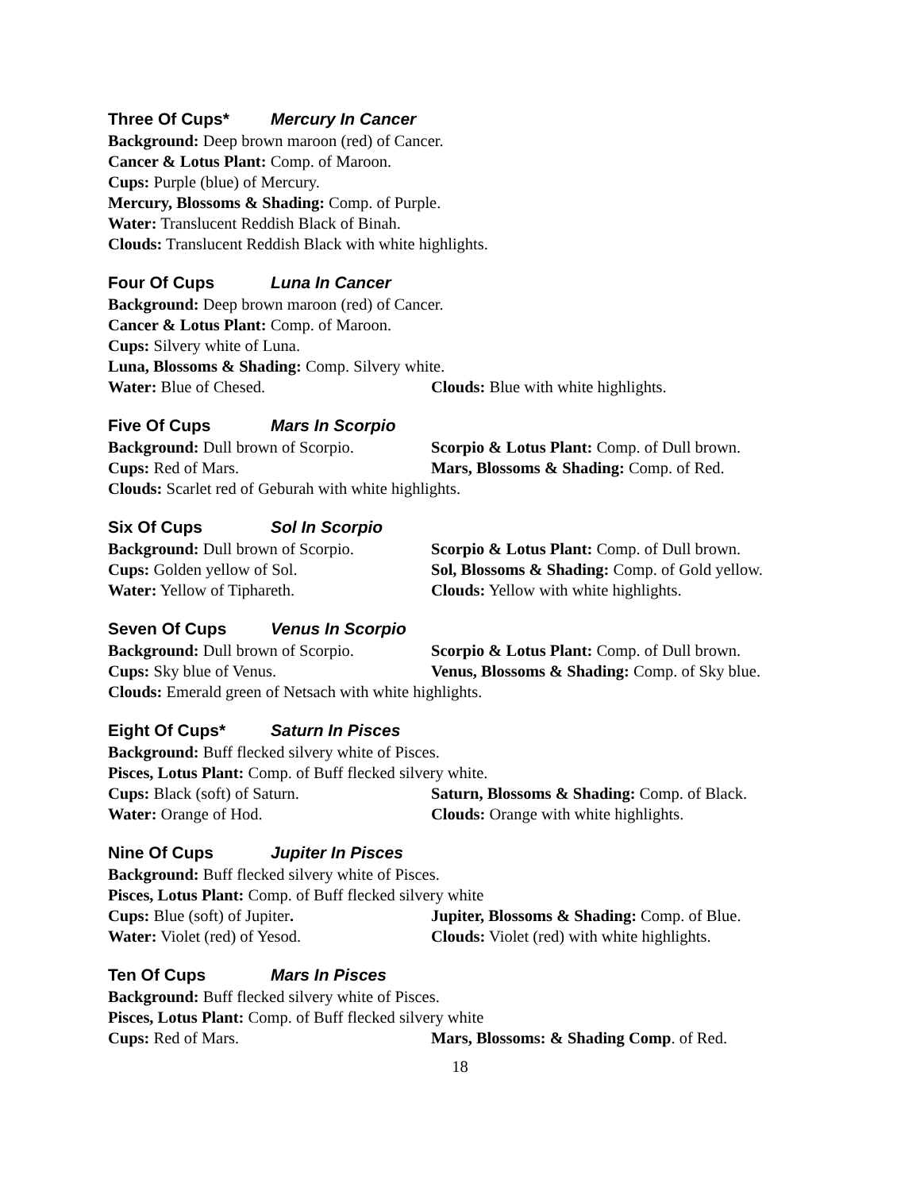Three Of Cups* Mercury In Cancer
Background: Deep brown maroon (red) of Cancer.
Cancer & Lotus Plant: Comp. of Maroon.
Cups: Purple (blue) of Mercury.
Mercury, Blossoms & Shading: Comp. of Purple.
Water: Translucent Reddish Black of Binah.
Clouds: Translucent Reddish Black with white highlights.
Four Of Cups Luna In Cancer
Background: Deep brown maroon (red) of Cancer.
Cancer & Lotus Plant: Comp. of Maroon.
Cups: Silvery white of Luna.
Luna, Blossoms & Shading: Comp. Silvery white.
Water: Blue of Chesed. Clouds: Blue with white highlights.
Five Of Cups Mars In Scorpio
Background: Dull brown of Scorpio.
Scorpio & Lotus Plant: Comp. of Dull brown.
Cups: Red of Mars. Mars, Blossoms & Shading: Comp. of Red.
Clouds: Scarlet red of Geburah with white highlights.
Six Of Cups Sol In Scorpio
Background: Dull brown of Scorpio.
Scorpio & Lotus Plant: Comp. of Dull brown.
Cups: Golden yellow of Sol. Sol, Blossoms & Shading: Comp. of Gold yellow.
Water: Yellow of Tiphareth. Clouds: Yellow with white highlights.
Seven Of Cups Venus In Scorpio
Background: Dull brown of Scorpio.
Scorpio & Lotus Plant: Comp. of Dull brown.
Cups: Sky blue of Venus. Venus, Blossoms & Shading: Comp. of Sky blue.
Clouds: Emerald green of Netsach with white highlights.
Eight Of Cups* Saturn In Pisces
Background: Buff flecked silvery white of Pisces.
Pisces, Lotus Plant: Comp. of Buff flecked silvery white.
Cups: Black (soft) of Saturn. Saturn, Blossoms & Shading: Comp. of Black.
Water: Orange of Hod. Clouds: Orange with white highlights.
Nine Of Cups Jupiter In Pisces
Background: Buff flecked silvery white of Pisces.
Pisces, Lotus Plant: Comp. of Buff flecked silvery white
Cups: Blue (soft) of Jupiter. Jupiter, Blossoms & Shading: Comp. of Blue.
Water: Violet (red) of Yesod. Clouds: Violet (red) with white highlights.
Ten Of Cups Mars In Pisces
Background: Buff flecked silvery white of Pisces.
Pisces, Lotus Plant: Comp. of Buff flecked silvery white
Cups: Red of Mars. Mars, Blossoms: & Shading Comp. of Red.
18